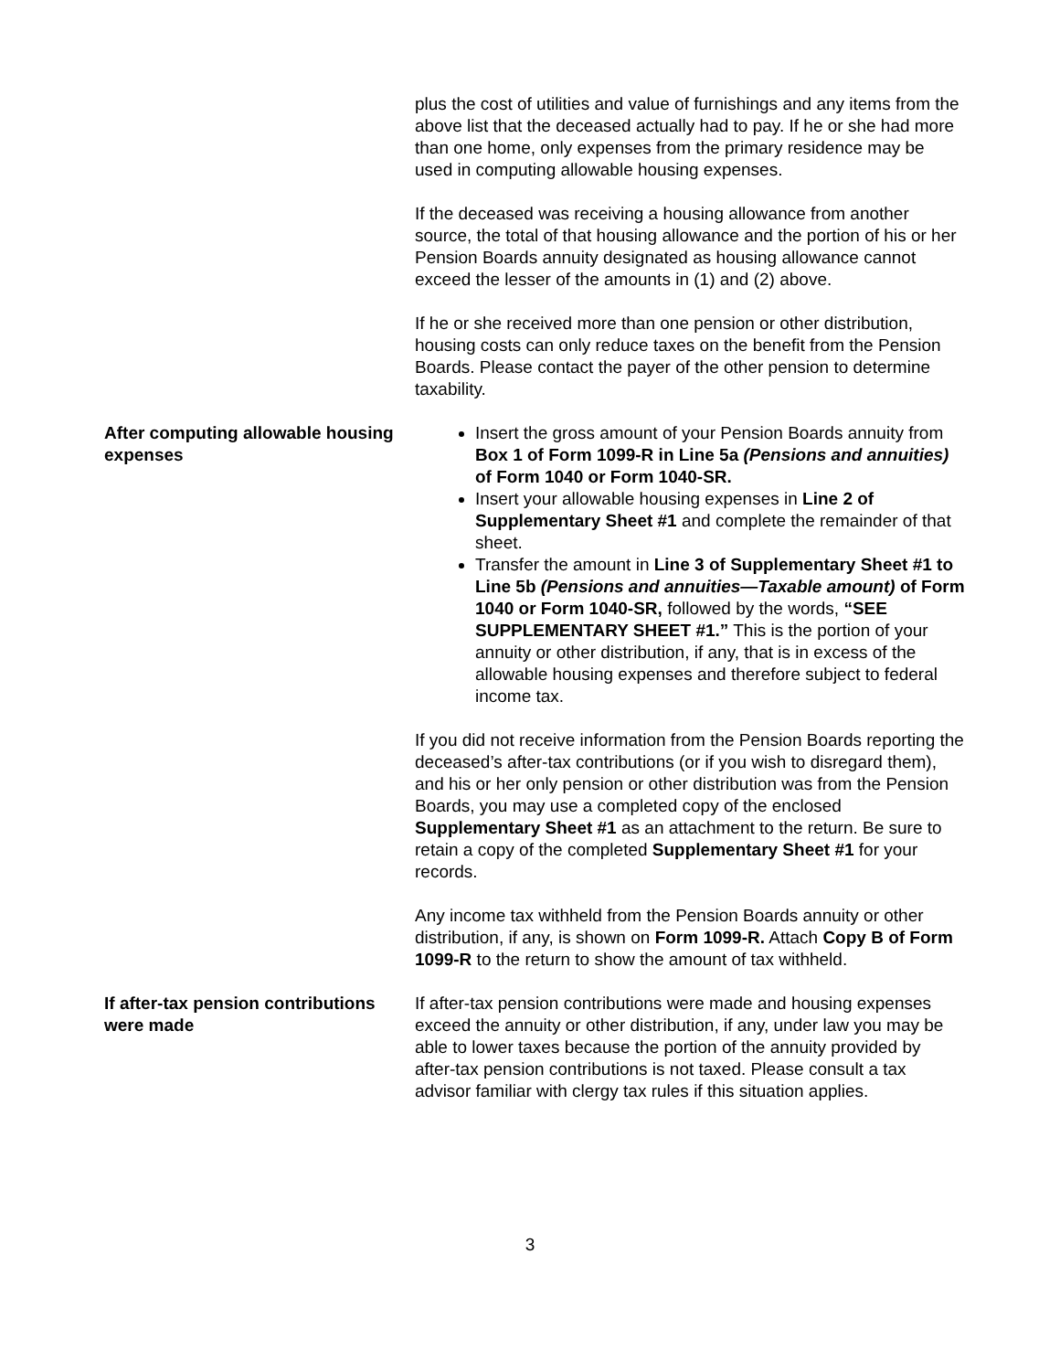plus the cost of utilities and value of furnishings and any items from the above list that the deceased actually had to pay. If he or she had more than one home, only expenses from the primary residence may be used in computing allowable housing expenses.
If the deceased was receiving a housing allowance from another source, the total of that housing allowance and the portion of his or her Pension Boards annuity designated as housing allowance cannot exceed the lesser of the amounts in (1) and (2) above.
If he or she received more than one pension or other distribution, housing costs can only reduce taxes on the benefit from the Pension Boards. Please contact the payer of the other pension to determine taxability.
After computing allowable housing expenses
Insert the gross amount of your Pension Boards annuity from Box 1 of Form 1099-R in Line 5a (Pensions and annuities) of Form 1040 or Form 1040-SR.
Insert your allowable housing expenses in Line 2 of Supplementary Sheet #1 and complete the remainder of that sheet.
Transfer the amount in Line 3 of Supplementary Sheet #1 to Line 5b (Pensions and annuities—Taxable amount) of Form 1040 or Form 1040-SR, followed by the words, “SEE SUPPLEMENTARY SHEET #1.” This is the portion of your annuity or other distribution, if any, that is in excess of the allowable housing expenses and therefore subject to federal income tax.
If you did not receive information from the Pension Boards reporting the deceased’s after-tax contributions (or if you wish to disregard them), and his or her only pension or other distribution was from the Pension Boards, you may use a completed copy of the enclosed Supplementary Sheet #1 as an attachment to the return. Be sure to retain a copy of the completed Supplementary Sheet #1 for your records.
Any income tax withheld from the Pension Boards annuity or other distribution, if any, is shown on Form 1099-R. Attach Copy B of Form 1099-R to the return to show the amount of tax withheld.
If after-tax pension contributions were made
If after-tax pension contributions were made and housing expenses exceed the annuity or other distribution, if any, under law you may be able to lower taxes because the portion of the annuity provided by after-tax pension contributions is not taxed. Please consult a tax advisor familiar with clergy tax rules if this situation applies.
3